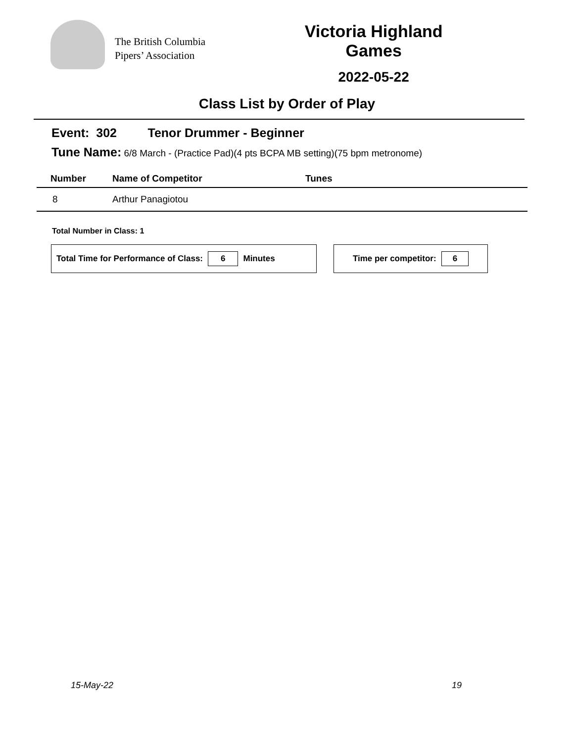The British Columbia
Pipers’ Association
Victoria Highland Games
2022-05-22
Class List by Order of Play
Event: 302 Tenor Drummer - Beginner
Tune Name: 6/8 March - (Practice Pad)(4 pts BCPA MB setting)(75 bpm metronome)
| Number | Name of Competitor | Tunes |
| --- | --- | --- |
| 8 | Arthur Panagiotou | |
Total Number in Class: 1
Total Time for Performance of Class: 6 Minutes Time per competitor: 6
15-May-22 19